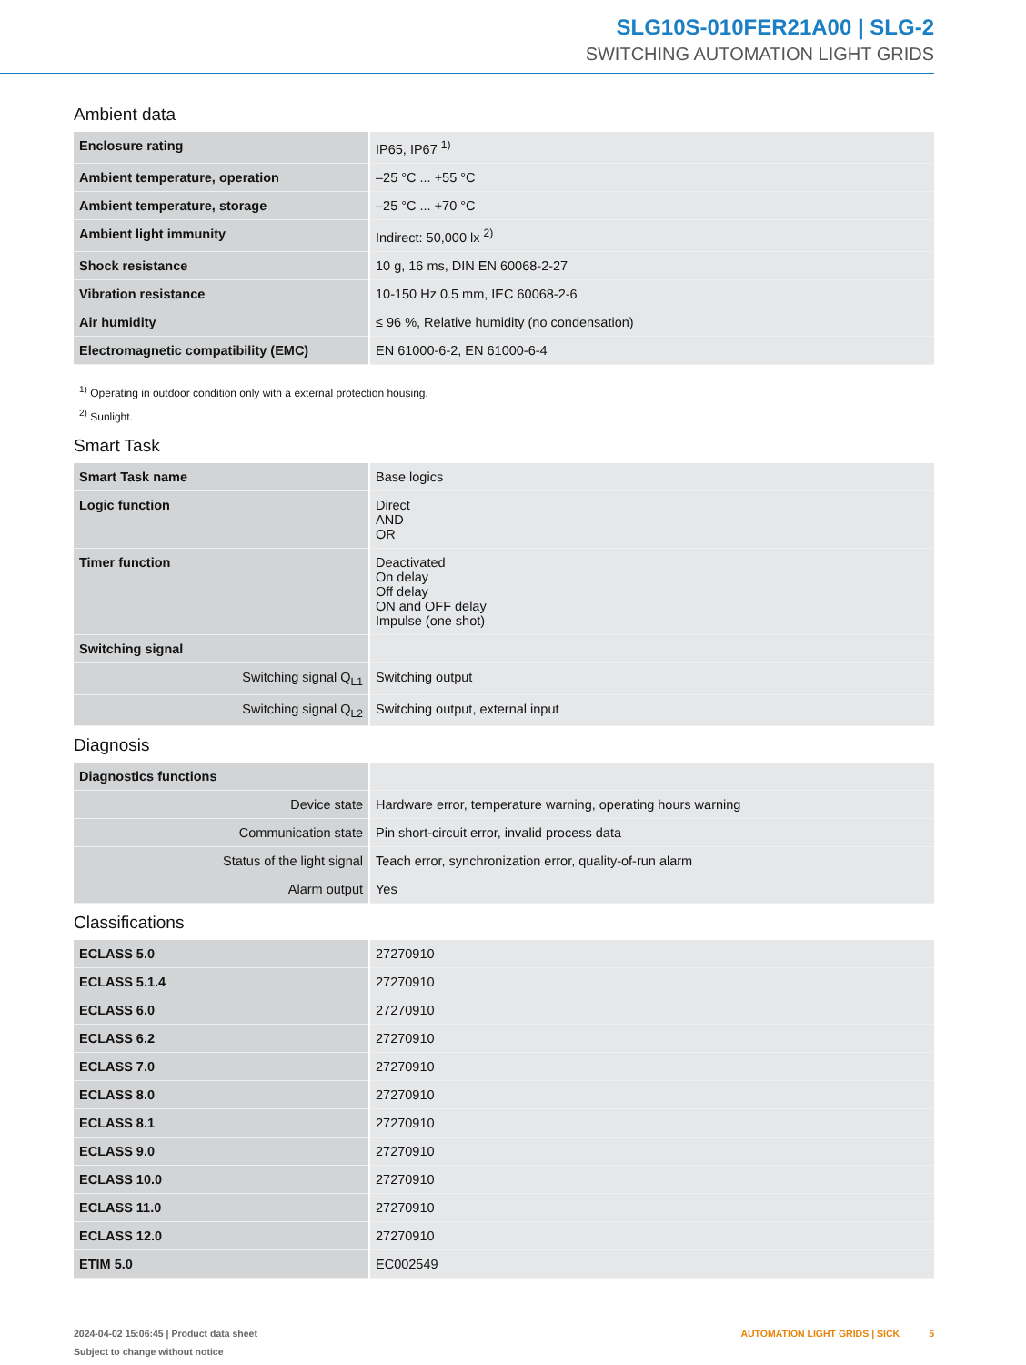SLG10S-010FER21A00 | SLG-2
SWITCHING AUTOMATION LIGHT GRIDS
Ambient data
| Enclosure rating | IP65, IP67 <sup>1)</sup> |
| Ambient temperature, operation | –25 °C ... +55 °C |
| Ambient temperature, storage | –25 °C ... +70 °C |
| Ambient light immunity | Indirect: 50,000 lx <sup>2)</sup> |
| Shock resistance | 10 g, 16 ms, DIN EN 60068-2-27 |
| Vibration resistance | 10-150 Hz 0.5 mm, IEC 60068-2-6 |
| Air humidity | ≤ 96 %, Relative humidity (no condensation) |
| Electromagnetic compatibility (EMC) | EN 61000-6-2, EN 61000-6-4 |
<sup>1)</sup> Operating in outdoor condition only with a external protection housing.
<sup>2)</sup> Sunlight.
Smart Task
| Smart Task name | Base logics |
| Logic function | Direct AND OR |
| Timer function | Deactivated On delay Off delay ON and OFF delay Impulse (one shot) |
| Switching signal | |
| Switching signal Q<sub>L1</sub> | Switching output |
| Switching signal Q<sub>L2</sub> | Switching output, external input |
Diagnosis
| Diagnostics functions | |
| Device state | Hardware error, temperature warning, operating hours warning |
| Communication state | Pin short-circuit error, invalid process data |
| Status of the light signal | Teach error, synchronization error, quality-of-run alarm |
| Alarm output | Yes |
Classifications
| ECLASS 5.0 | 27270910 |
| ECLASS 5.1.4 | 27270910 |
| ECLASS 6.0 | 27270910 |
| ECLASS 6.2 | 27270910 |
| ECLASS 7.0 | 27270910 |
| ECLASS 8.0 | 27270910 |
| ECLASS 8.1 | 27270910 |
| ECLASS 9.0 | 27270910 |
| ECLASS 10.0 | 27270910 |
| ECLASS 11.0 | 27270910 |
| ECLASS 12.0 | 27270910 |
| ETIM 5.0 | EC002549 |
2024-04-02 15:06:45 | Product data sheet
Subject to change without notice
AUTOMATION LIGHT GRIDS | SICK 5